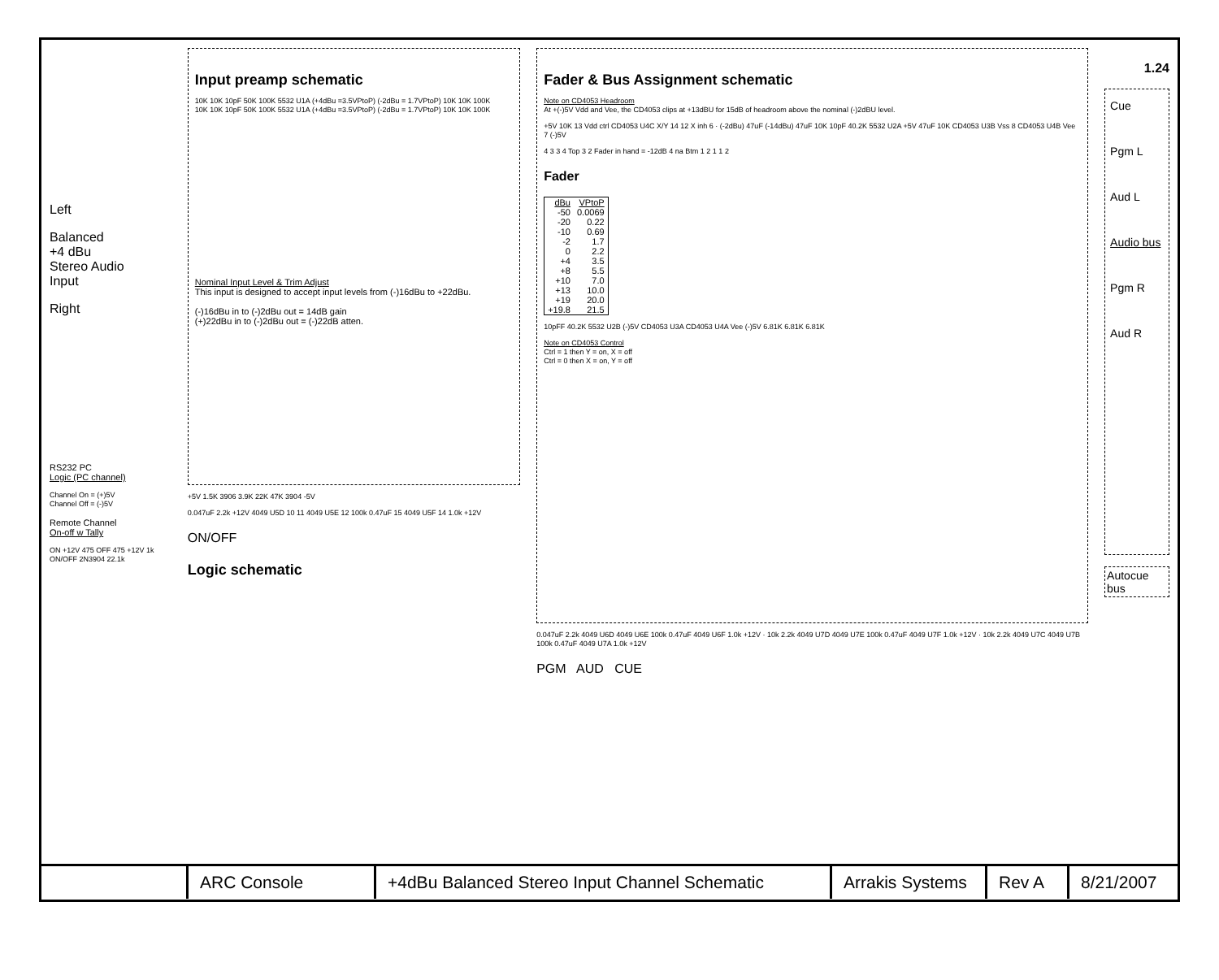Left
Balanced
+4 dBu
Stereo Audio
Input
Right
RS232 PC
Logic (PC channel)
Channel On = (+)5V
Channel Off = (-)5V
Remote Channel
On-off w Tally
ON +12V 475 OFF 475 +12V 1k ON/OFF 2N3904 22.1k
Input preamp schematic
10K 10K 10pF 50K 100K 5532 U1A (+4dBu =3.5VPtoP) (-2dBu = 1.7VPtoP) 10K 10K 100K
10K 10K 10pF 50K 100K 5532 U1A (+4dBu =3.5VPtoP) (-2dBu = 1.7VPtoP) 10K 10K 100K
Nominal Input Level & Trim Adjust
This input is designed to accept input levels from (-)16dBu to +22dBu.
(-)16dBu in to (-)2dBu out = 14dB gain
(+)22dBu in to (-)2dBu out = (-)22dB atten.
+5V 1.5K 3906 3.9K 22K 47K 3904 -5V
0.047uF 2.2k +12V 4049 U5D 10 11 4049 U5E 12 100k 0.47uF 15 4049 U5F 14 1.0k +12V
ON/OFF
Logic schematic
Fader & Bus Assignment schematic
Note on CD4053 Headroom
At +(-)5V Vdd and Vee, the CD4053 clips at +13dBU for 15dB of headroom above the nominal (-)2dBU level.
+5V 10K 13 Vdd ctrl CD4053 U4C X/Y 14 12 X inh 6 · (-2dBu) 47uF (-14dBu) 47uF 10K 10pF 40.2K 5532 U2A +5V 47uF 10K CD4053 U3B Vss 8 CD4053 U4B Vee 7 (-)5V
4 3 3 4 Top 3 2 Fader in hand = -12dB 4 na Btm 1 2 1 1 2
Fader
| dBu | VPtoP |
| --- | --- |
| -50 | 0.0069 |
| -20 | 0.22 |
| -10 | 0.69 |
| -2 | 1.7 |
| 0 | 2.2 |
| +4 | 3.5 |
| +8 | 5.5 |
| +10 | 7.0 |
| +13 | 10.0 |
| +19 | 20.0 |
| +19.8 | 21.5 |
10pFF 40.2K 5532 U2B (-)5V CD4053 U3A CD4053 U4A Vee (-)5V 6.81K 6.81K 6.81K
Note on CD4053 Control
Ctrl = 1 then Y = on, X = off
Ctrl = 0 then X = on, Y = off
0.047uF 2.2k 4049 U6D 4049 U6E 100k 0.47uF 4049 U6F 1.0k +12V · 10k 2.2k 4049 U7D 4049 U7E 100k 0.47uF 4049 U7F 1.0k +12V · 10k 2.2k 4049 U7C 4049 U7B 100k 0.47uF 4049 U7A 1.0k +12V
PGM AUD CUE
1.24
Cue
Pgm L
Aud L
Audio bus
Pgm R
Aud R
Autocue bus
ARC Console +4dBu Balanced Stereo Input Channel Schematic
Arrakis Systems
Rev A 8/21/2007